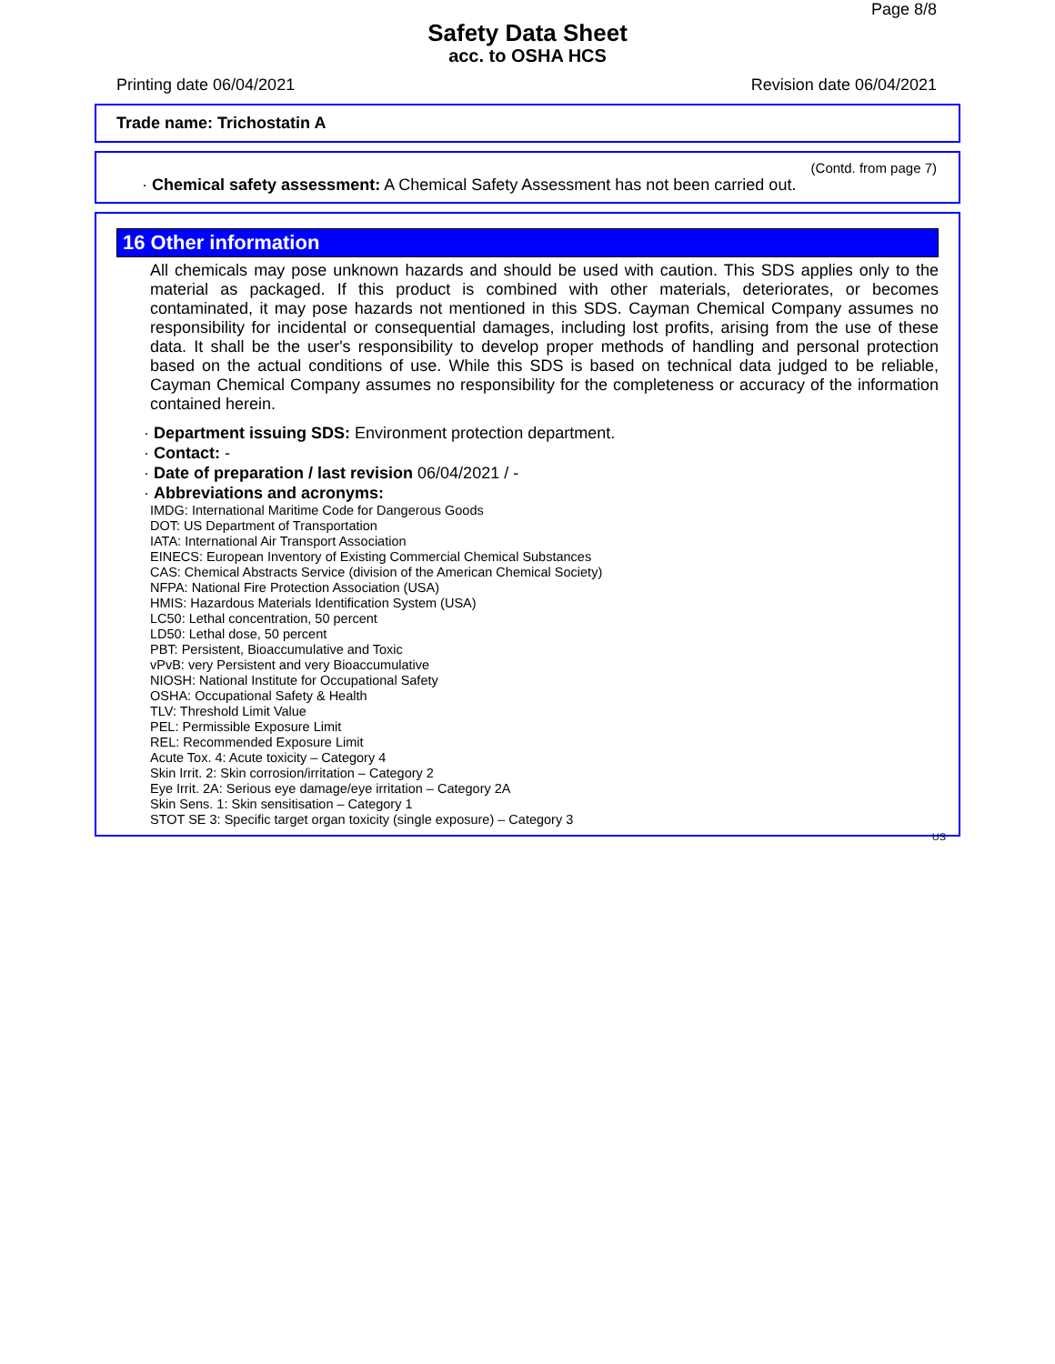Page 8/8
Safety Data Sheet
acc. to OSHA HCS
Printing date 06/04/2021 Revision date 06/04/2021
Trade name: Trichostatin A
(Contd. from page 7)
· Chemical safety assessment: A Chemical Safety Assessment has not been carried out.
16 Other information
All chemicals may pose unknown hazards and should be used with caution. This SDS applies only to the material as packaged. If this product is combined with other materials, deteriorates, or becomes contaminated, it may pose hazards not mentioned in this SDS. Cayman Chemical Company assumes no responsibility for incidental or consequential damages, including lost profits, arising from the use of these data. It shall be the user's responsibility to develop proper methods of handling and personal protection based on the actual conditions of use. While this SDS is based on technical data judged to be reliable, Cayman Chemical Company assumes no responsibility for the completeness or accuracy of the information contained herein.
· Department issuing SDS: Environment protection department.
· Contact: -
· Date of preparation / last revision 06/04/2021 / -
· Abbreviations and acronyms:
IMDG: International Maritime Code for Dangerous Goods
DOT: US Department of Transportation
IATA: International Air Transport Association
EINECS: European Inventory of Existing Commercial Chemical Substances
CAS: Chemical Abstracts Service (division of the American Chemical Society)
NFPA: National Fire Protection Association (USA)
HMIS: Hazardous Materials Identification System (USA)
LC50: Lethal concentration, 50 percent
LD50: Lethal dose, 50 percent
PBT: Persistent, Bioaccumulative and Toxic
vPvB: very Persistent and very Bioaccumulative
NIOSH: National Institute for Occupational Safety
OSHA: Occupational Safety & Health
TLV: Threshold Limit Value
PEL: Permissible Exposure Limit
REL: Recommended Exposure Limit
Acute Tox. 4: Acute toxicity – Category 4
Skin Irrit. 2: Skin corrosion/irritation – Category 2
Eye Irrit. 2A: Serious eye damage/eye irritation – Category 2A
Skin Sens. 1: Skin sensitisation – Category 1
STOT SE 3: Specific target organ toxicity (single exposure) – Category 3
US